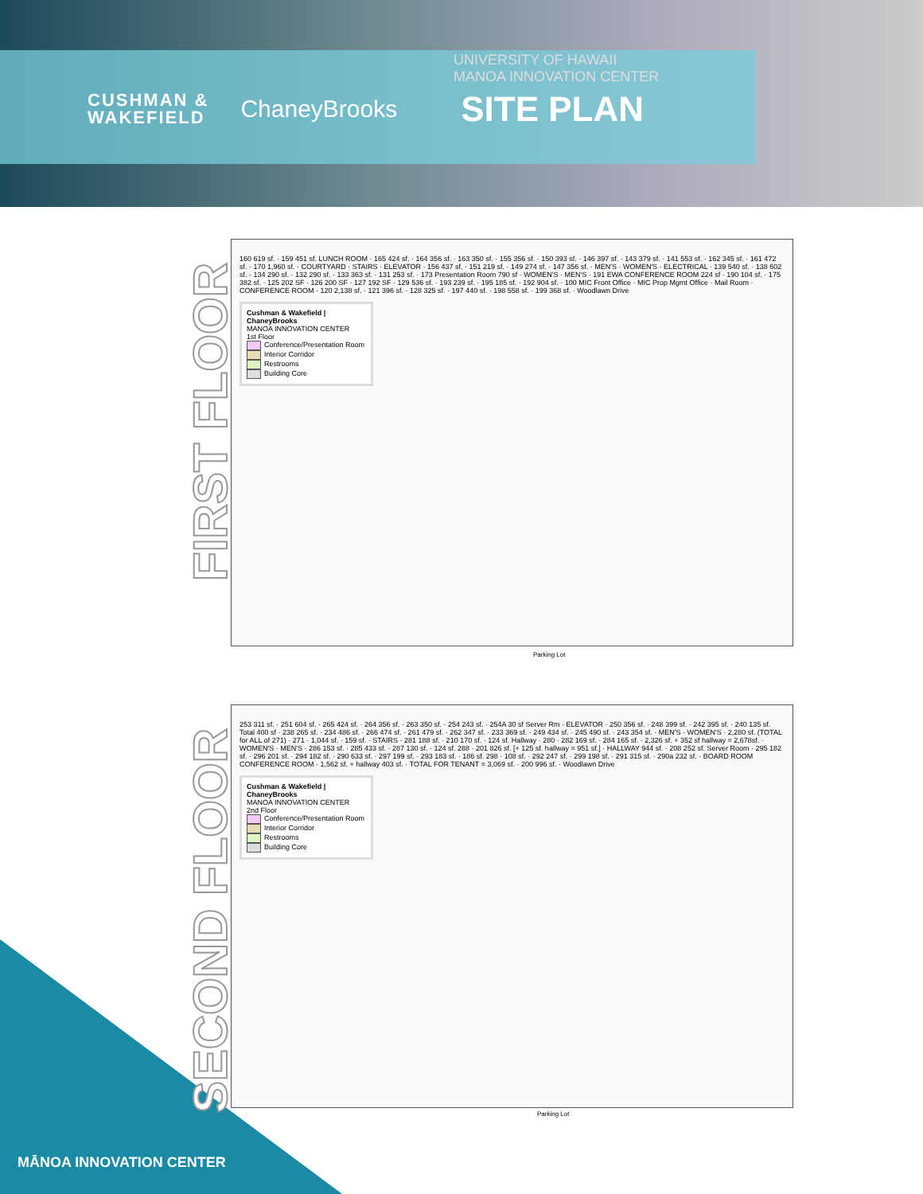CUSHMAN &
WAKEFIELD
ChaneyBrooks
SITE PLAN
UNIVERSITY OF HAWAII
MANOA INNOVATION CENTER
FIRST FLOOR
160 619 sf. · 159 451 sf. LUNCH ROOM · 165 424 sf. · 164 356 sf. · 163 350 sf. · 155 356 sf. · 150 393 sf. · 146 397 sf. · 143 379 sf. · 141 553 sf. · 162 345 sf. · 161 472 sf. · 170 1,960 sf. · COURTYARD · STAIRS · ELEVATOR · 156 437 sf. · 151 219 sf. · 149 274 sf. · 147 356 sf. · MEN'S · WOMEN'S · ELECTRICAL · 139 540 sf. · 138 602 sf. · 134 290 sf. · 132 290 sf. · 133 363 sf. · 131 253 sf. · 173 Presentation Room 790 sf · WOMEN'S · MEN'S · 191 EWA CONFERENCE ROOM 224 sf · 190 104 sf. · 175 382 sf. · 125 202 SF · 126 200 SF · 127 192 SF · 129 536 sf. · 193 239 sf. · 195 185 sf. · 192 904 sf. · 100 MIC Front Office · MIC Prop Mgmt Office · Mail Room · CONFERENCE ROOM · 120 2,138 sf. · 121 396 sf. · 128 325 sf. · 197 440 sf. · 198 558 sf. · 199 368 sf. · Woodlawn Drive
Cushman & Wakefield | ChaneyBrooks
MANOA INNOVATION CENTER
1st Floor
Conference/Presentation Room
Interior Corridor
Restrooms
Building Core
Parking Lot
SECOND FLOOR
253 311 sf. · 251 604 sf. · 265 424 sf. · 264 356 sf. · 263 350 sf. · 254 243 sf. · 254A 30 sf Server Rm · ELEVATOR · 250 356 sf. · 248 399 sf. · 242 395 sf. · 240 135 sf. Total 400 sf · 238 265 sf. · 234 486 sf. · 266 474 sf. · 261 479 sf. · 262 347 sf. · 233 369 sf. · 249 434 sf. · 245 490 sf. · 243 354 sf. · MEN'S · WOMEN'S · 2,280 sf. (TOTAL for ALL of 271) · 271 · 1,044 sf. · 159 sf. · STAIRS · 281 188 sf. · 210 170 sf. · 124 sf. Hallway · 280 · 282 169 sf. · 284 165 sf. · 2,326 sf. + 352 sf hallway = 2,678sf. · WOMEN'S · MEN'S · 286 153 sf. · 285 433 sf. · 287 130 sf. · 124 sf. 288 · 201 826 sf. [+ 125 sf. hallway = 951 sf.] · HALLWAY 944 sf. · 208 252 sf. Server Room · 295 182 sf. · 296 201 sf. · 294 182 sf. · 290 633 sf. · 297 199 sf. · 293 183 sf. · 186 sf. 298 · 108 sf. · 292 247 sf. · 299 198 sf. · 291 315 sf. · 290a 232 sf. · BOARD ROOM CONFERENCE ROOM · 1,562 sf. + hallway 403 sf. · TOTAL FOR TENANT = 3,069 sf. · 200 996 sf. · Woodlawn Drive
Cushman & Wakefield | ChaneyBrooks
MANOA INNOVATION CENTER
2nd Floor
Conference/Presentation Room
Interior Corridor
Restrooms
Building Core
Parking Lot
MĀNOA INNOVATION CENTER